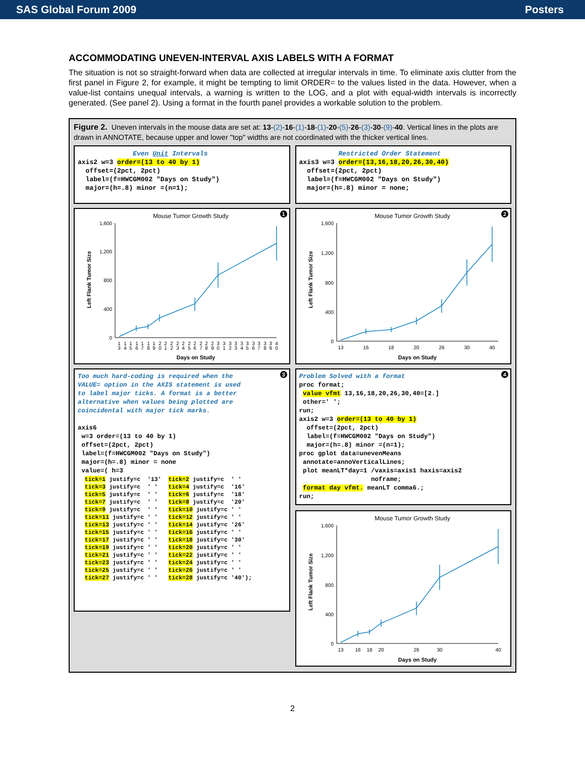SAS Global Forum 2009 Posters
ACCOMMODATING UNEVEN-INTERVAL AXIS LABELS WITH A FORMAT
The situation is not so straight-forward when data are collected at irregular intervals in time. To eliminate axis clutter from the first panel in Figure 2, for example, it might be tempting to limit ORDER= to the values listed in the data. However, when a value-list contains unequal intervals, a warning is written to the LOG, and a plot with equal-width intervals is incorrectly generated. (See panel 2). Using a format in the fourth panel provides a workable solution to the problem.
Figure 2. Uneven intervals in the mouse data are set at: 13-(2)-16-(1)-18-(1)-20-(5)-26-(3)-30-(9)-40. Vertical lines in the plots are drawn in ANNOTATE, because upper and lower "top" widths are not coordinated with the thicker vertical lines.
              Even Unit Intervals
axis2 w=3 order=(13 to 40 by 1)
  offset=(2pct, 2pct)
  label=(f=HWCGM002 "Days on Study")
  major=(h=.8) minor =(n=1);
          Restricted Order Statement
axis3 w=3 order=(13,16,18,20,26,30,40)
  offset=(2pct, 2pct)
  label=(f=HWCGM002 "Days on Study")
  major=(h=.8) minor = none;
1
Mouse Tumor Growth Study
Left Flank Tumor Size
1,600
1,200
800
400
0
1 3
1 4
1 5
1 6
1 7
1 8
1 9
2 0
2 1
2 2
2 3
2 4
2 5
2 6
2 7
2 8
2 9
3 0
3 1
3 2
3 3
3 4
3 5
3 6
3 7
3 8
3 9
4 0
Days on Study
2
Mouse Tumor Growth Study
Left Flank Tumor Size
1,600
1,200
800
400
0
13
16
18
20
26
30
40
Days on Study
3
Too much hard-coding is required when the
VALUE= option in the AXIS statement is used
to label major ticks. A format is a better
alternative when values being plotted are
coincidental with major tick marks.

axis6
 w=3 order=(13 to 40 by 1)
 offset=(2pct, 2pct)
 label=(f=HWCGM002 "Days on Study")
 major=(h=.8) minor = none
 value=( h=3
  tick=1 justify=c  '13'  tick=2 justify=c  ' '
  tick=3 justify=c  ' '   tick=4 justify=c  '16'
  tick=5 justify=c  ' '   tick=6 justify=c  '18'
  tick=7 justify=c  ' '   tick=8 justify=c  '20'
  tick=9 justify=c  ' '   tick=10 justify=c ' '
  tick=11 justify=c ' '   tick=12 justify=c ' '
  tick=13 justify=c ' '   tick=14 justify=c '26'
  tick=15 justify=c ' '   tick=16 justify=c ' '
  tick=17 justify=c ' '   tick=18 justify=c '30'
  tick=19 justify=c ' '   tick=20 justify=c ' '
  tick=21 justify=c ' '   tick=22 justify=c ' '
  tick=23 justify=c ' '   tick=24 justify=c ' '
  tick=25 justify=c ' '   tick=26 justify=c ' '
  tick=27 justify=c ' '   tick=28 justify=c '40');
4
Problem Solved with a format
proc format;
 value vfmt 13,16,18,20,26,30,40=[2.]
 other=' ';
run;
axis2 w=3 order=(13 to 40 by 1)
  offset=(2pct, 2pct)
  label=(f=HWCGM002 "Days on Study")
  major=(h=.8) minor =(n=1);
proc gplot data=unevenMeans
 annotate=annoVerticalLines;
 plot meanLT*day=1 /vaxis=axis1 haxis=axis2
                   noframe;
 format day vfmt. meanLT comma6.;
run;
Mouse Tumor Growth Study
Left Flank Tumor Size
1,600
1,200
800
400
0
13
16
18
20
26
30
40
Days on Study
2